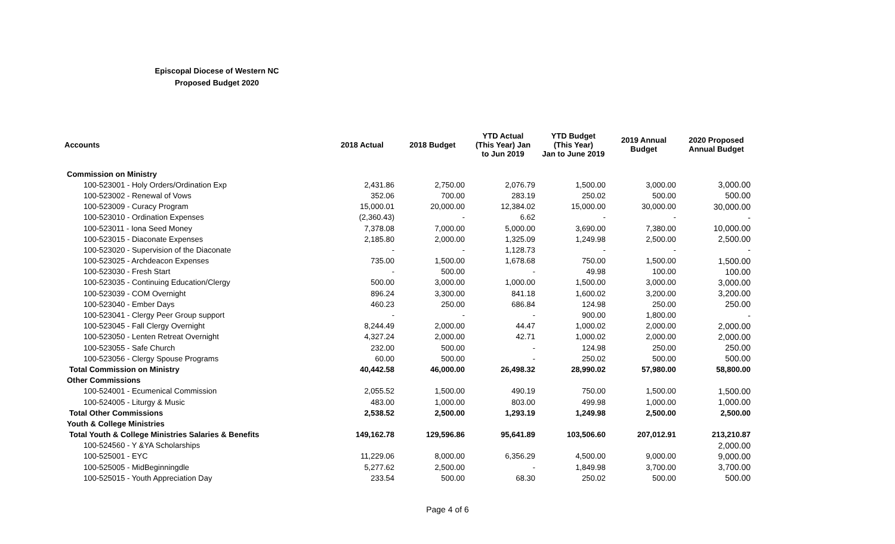Episcopal Diocese of Western NC
Proposed Budget 2020
| Accounts | 2018 Actual | 2018 Budget | YTD Actual (This Year) Jan to Jun 2019 | YTD Budget (This Year) Jan to June 2019 | 2019 Annual Budget | 2020 Proposed Annual Budget |
| --- | --- | --- | --- | --- | --- | --- |
| Commission on Ministry | | | | | | |
| 100-523001 - Holy Orders/Ordination Exp | 2,431.86 | 2,750.00 | 2,076.79 | 1,500.00 | 3,000.00 | 3,000.00 |
| 100-523002 - Renewal of Vows | 352.06 | 700.00 | 283.19 | 250.02 | 500.00 | 500.00 |
| 100-523009 - Curacy Program | 15,000.01 | 20,000.00 | 12,384.02 | 15,000.00 | 30,000.00 | 30,000.00 |
| 100-523010 - Ordination Expenses | (2,360.43) | - | 6.62 | - | - | - |
| 100-523011 - Iona Seed Money | 7,378.08 | 7,000.00 | 5,000.00 | 3,690.00 | 7,380.00 | 10,000.00 |
| 100-523015 - Diaconate Expenses | 2,185.80 | 2,000.00 | 1,325.09 | 1,249.98 | 2,500.00 | 2,500.00 |
| 100-523020 - Supervision of the Diaconate | - | - | 1,128.73 | - | - | - |
| 100-523025 - Archdeacon Expenses | 735.00 | 1,500.00 | 1,678.68 | 750.00 | 1,500.00 | 1,500.00 |
| 100-523030 - Fresh Start | - | 500.00 | - | 49.98 | 100.00 | 100.00 |
| 100-523035 - Continuing Education/Clergy | 500.00 | 3,000.00 | 1,000.00 | 1,500.00 | 3,000.00 | 3,000.00 |
| 100-523039 - COM Overnight | 896.24 | 3,300.00 | 841.18 | 1,600.02 | 3,200.00 | 3,200.00 |
| 100-523040 - Ember Days | 460.23 | 250.00 | 686.84 | 124.98 | 250.00 | 250.00 |
| 100-523041 - Clergy Peer Group support | - | - | - | 900.00 | 1,800.00 | - |
| 100-523045 - Fall Clergy Overnight | 8,244.49 | 2,000.00 | 44.47 | 1,000.02 | 2,000.00 | 2,000.00 |
| 100-523050 - Lenten Retreat Overnight | 4,327.24 | 2,000.00 | 42.71 | 1,000.02 | 2,000.00 | 2,000.00 |
| 100-523055 - Safe Church | 232.00 | 500.00 | - | 124.98 | 250.00 | 250.00 |
| 100-523056 - Clergy Spouse Programs | 60.00 | 500.00 | - | 250.02 | 500.00 | 500.00 |
| Total Commission on Ministry | 40,442.58 | 46,000.00 | 26,498.32 | 28,990.02 | 57,980.00 | 58,800.00 |
| Other Commissions | | | | | | |
| 100-524001 - Ecumenical Commission | 2,055.52 | 1,500.00 | 490.19 | 750.00 | 1,500.00 | 1,500.00 |
| 100-524005 - Liturgy & Music | 483.00 | 1,000.00 | 803.00 | 499.98 | 1,000.00 | 1,000.00 |
| Total Other Commissions | 2,538.52 | 2,500.00 | 1,293.19 | 1,249.98 | 2,500.00 | 2,500.00 |
| Youth & College Ministries | | | | | | |
| Total Youth & College Ministries Salaries & Benefits | 149,162.78 | 129,596.86 | 95,641.89 | 103,506.60 | 207,012.91 | 213,210.87 |
| 100-524560 - Y &YA Scholarships | | | | | | 2,000.00 |
| 100-525001 - EYC | 11,229.06 | 8,000.00 | 6,356.29 | 4,500.00 | 9,000.00 | 9,000.00 |
| 100-525005 - MidBeginningdle | 5,277.62 | 2,500.00 | - | 1,849.98 | 3,700.00 | 3,700.00 |
| 100-525015 - Youth Appreciation Day | 233.54 | 500.00 | 68.30 | 250.02 | 500.00 | 500.00 |
Page 4 of 6